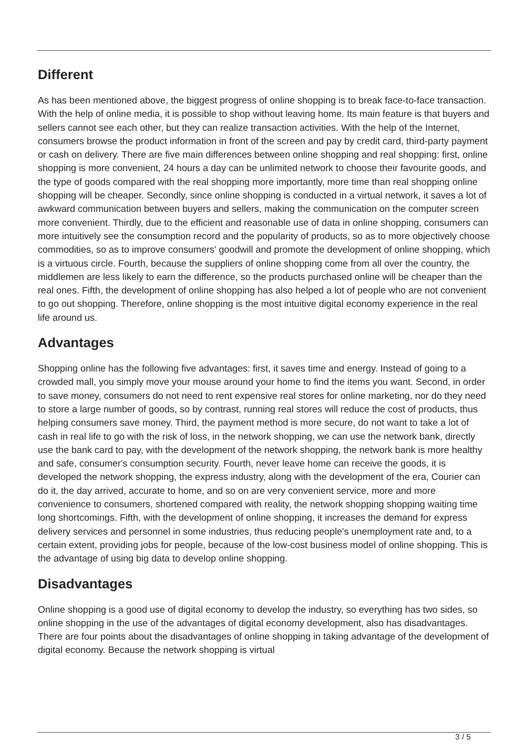Different
As has been mentioned above, the biggest progress of online shopping is to break face-to-face transaction. With the help of online media, it is possible to shop without leaving home. Its main feature is that buyers and sellers cannot see each other, but they can realize transaction activities. With the help of the Internet, consumers browse the product information in front of the screen and pay by credit card, third-party payment or cash on delivery. There are five main differences between online shopping and real shopping: first, online shopping is more convenient, 24 hours a day can be unlimited network to choose their favourite goods, and the type of goods compared with the real shopping more importantly, more time than real shopping online shopping will be cheaper. Secondly, since online shopping is conducted in a virtual network, it saves a lot of awkward communication between buyers and sellers, making the communication on the computer screen more convenient. Thirdly, due to the efficient and reasonable use of data in online shopping, consumers can more intuitively see the consumption record and the popularity of products, so as to more objectively choose commodities, so as to improve consumers' goodwill and promote the development of online shopping, which is a virtuous circle. Fourth, because the suppliers of online shopping come from all over the country, the middlemen are less likely to earn the difference, so the products purchased online will be cheaper than the real ones. Fifth, the development of online shopping has also helped a lot of people who are not convenient to go out shopping. Therefore, online shopping is the most intuitive digital economy experience in the real life around us.
Advantages
Shopping online has the following five advantages: first, it saves time and energy. Instead of going to a crowded mall, you simply move your mouse around your home to find the items you want. Second, in order to save money, consumers do not need to rent expensive real stores for online marketing, nor do they need to store a large number of goods, so by contrast, running real stores will reduce the cost of products, thus helping consumers save money. Third, the payment method is more secure, do not want to take a lot of cash in real life to go with the risk of loss, in the network shopping, we can use the network bank, directly use the bank card to pay, with the development of the network shopping, the network bank is more healthy and safe, consumer's consumption security. Fourth, never leave home can receive the goods, it is developed the network shopping, the express industry, along with the development of the era, Courier can do it, the day arrived, accurate to home, and so on are very convenient service, more and more convenience to consumers, shortened compared with reality, the network shopping shopping waiting time long shortcomings. Fifth, with the development of online shopping, it increases the demand for express delivery services and personnel in some industries, thus reducing people's unemployment rate and, to a certain extent, providing jobs for people, because of the low-cost business model of online shopping. This is the advantage of using big data to develop online shopping.
Disadvantages
Online shopping is a good use of digital economy to develop the industry, so everything has two sides, so online shopping in the use of the advantages of digital economy development, also has disadvantages. There are four points about the disadvantages of online shopping in taking advantage of the development of digital economy. Because the network shopping is virtual
3 / 5